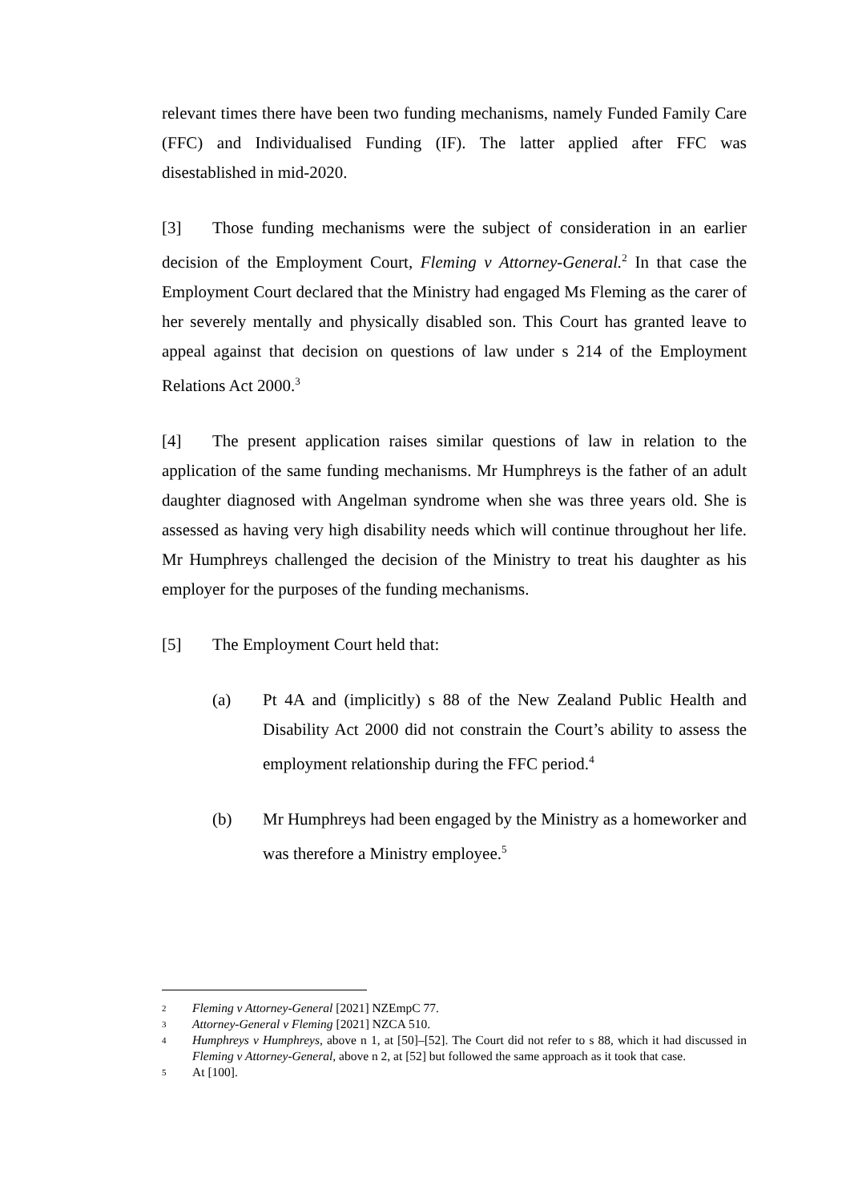relevant times there have been two funding mechanisms, namely Funded Family Care (FFC) and Individualised Funding (IF). The latter applied after FFC was disestablished in mid-2020.
[3] Those funding mechanisms were the subject of consideration in an earlier decision of the Employment Court, Fleming v Attorney-General.<sup>2</sup> In that case the Employment Court declared that the Ministry had engaged Ms Fleming as the carer of her severely mentally and physically disabled son. This Court has granted leave to appeal against that decision on questions of law under s 214 of the Employment Relations Act 2000.<sup>3</sup>
[4] The present application raises similar questions of law in relation to the application of the same funding mechanisms. Mr Humphreys is the father of an adult daughter diagnosed with Angelman syndrome when she was three years old. She is assessed as having very high disability needs which will continue throughout her life. Mr Humphreys challenged the decision of the Ministry to treat his daughter as his employer for the purposes of the funding mechanisms.
[5] The Employment Court held that:
(a) Pt 4A and (implicitly) s 88 of the New Zealand Public Health and Disability Act 2000 did not constrain the Court’s ability to assess the employment relationship during the FFC period.<sup>4</sup>
(b) Mr Humphreys had been engaged by the Ministry as a homeworker and was therefore a Ministry employee.<sup>5</sup>
2 Fleming v Attorney-General [2021] NZEmpC 77.
3 Attorney-General v Fleming [2021] NZCA 510.
4 Humphreys v Humphreys, above n 1, at [50]–[52]. The Court did not refer to s 88, which it had discussed in Fleming v Attorney-General, above n 2, at [52] but followed the same approach as it took that case.
5 At [100].